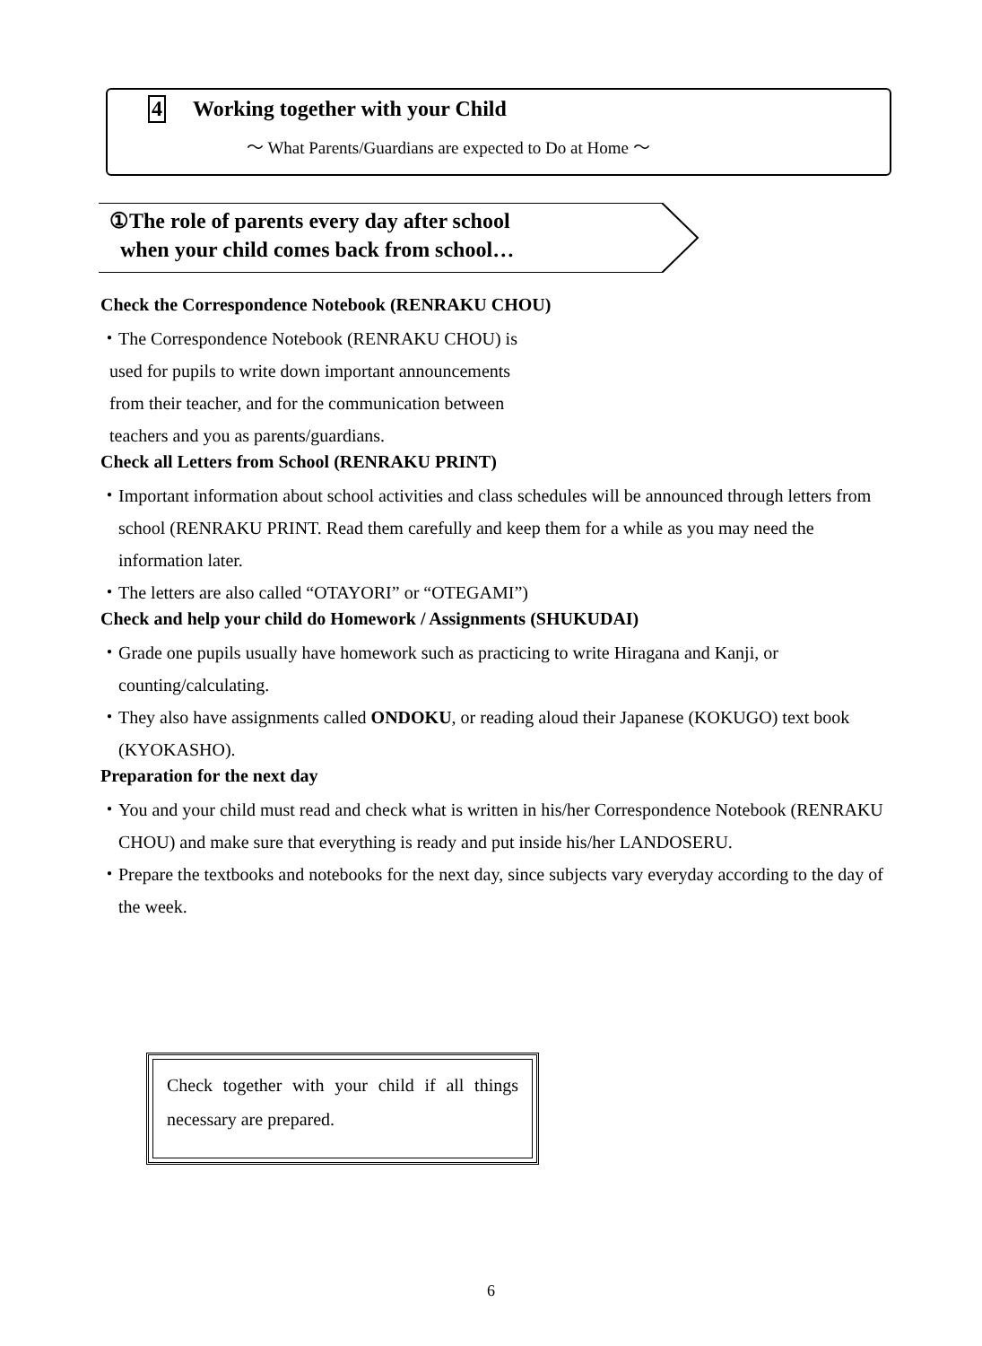4 Working together with your Child
～ What Parents/Guardians are expected to Do at Home ～
①The role of parents every day after school
when your child comes back from school…
Check the Correspondence Notebook (RENRAKU CHOU)
・The Correspondence Notebook (RENRAKU CHOU) is
used for pupils to write down important announcements
from their teacher, and for the communication between
teachers and you as parents/guardians.
Check all Letters from School (RENRAKU PRINT)
・Important information about school activities and class schedules will be announced through letters from school (RENRAKU PRINT. Read them carefully and keep them for a while as you may need the information later.
・The letters are also called “OTAYORI” or “OTEGAMI”)
Check and help your child do Homework / Assignments (SHUKUDAI)
・Grade one pupils usually have homework such as practicing to write Hiragana and Kanji, or counting/calculating.
・They also have assignments called ONDOKU, or reading aloud their Japanese (KOKUGO) text book (KYOKASHO).
Preparation for the next day
・You and your child must read and check what is written in his/her Correspondence Notebook (RENRAKU CHOU) and make sure that everything is ready and put inside his/her LANDOSERU.
・Prepare the textbooks and notebooks for the next day, since subjects vary everyday according to the day of the week.
Check together with your child if all things necessary are prepared.
6